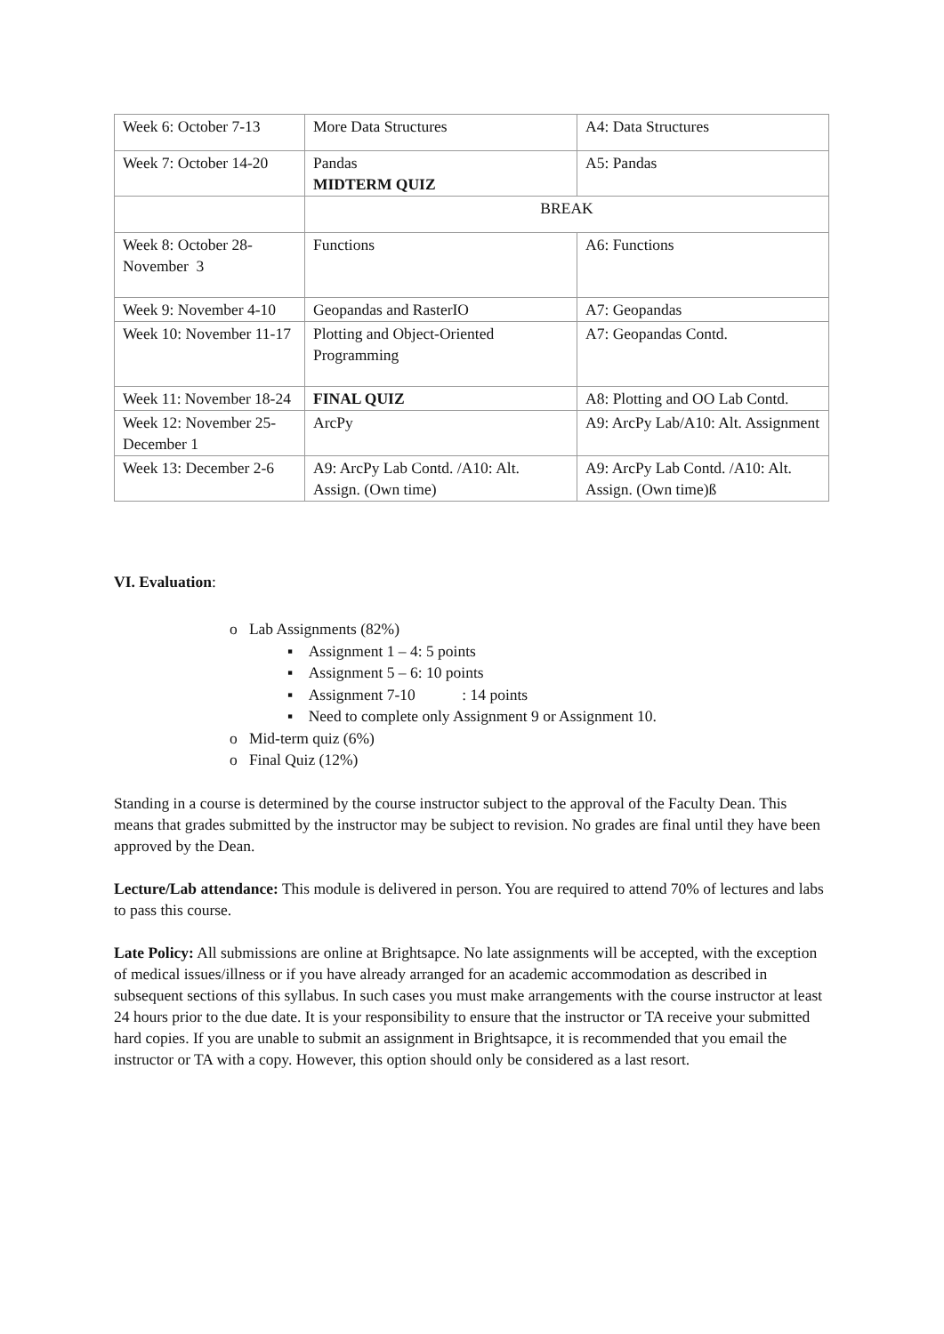| Week 6: October 7-13 | More Data Structures | A4: Data Structures |
| Week 7: October 14-20 | Pandas MIDTERM QUIZ | A5: Pandas |
| | BREAK | |
| Week 8: October 28-November 3 | Functions | A6: Functions |
| Week 9: November 4-10 | Geopandas and RasterIO | A7: Geopandas |
| Week 10: November 11-17 | Plotting and Object-Oriented Programming | A7: Geopandas Contd. |
| Week 11: November 18-24 | FINAL QUIZ | A8: Plotting and OO Lab Contd. |
| Week 12: November 25-December 1 | ArcPy | A9: ArcPy Lab/A10: Alt. Assignment |
| Week 13: December 2-6 | A9: ArcPy Lab Contd. /A10: Alt. Assign. (Own time) | A9: ArcPy Lab Contd. /A10: Alt. Assign. (Own time)ß |
VI. Evaluation:
o Lab Assignments (82%)
▪ Assignment 1 – 4: 5 points
▪ Assignment 5 – 6: 10 points
▪ Assignment 7-10 : 14 points
▪ Need to complete only Assignment 9 or Assignment 10.
o Mid-term quiz (6%)
o Final Quiz (12%)
Standing in a course is determined by the course instructor subject to the approval of the Faculty Dean. This means that grades submitted by the instructor may be subject to revision. No grades are final until they have been approved by the Dean.
Lecture/Lab attendance: This module is delivered in person. You are required to attend 70% of lectures and labs to pass this course.
Late Policy: All submissions are online at Brightsapce. No late assignments will be accepted, with the exception of medical issues/illness or if you have already arranged for an academic accommodation as described in subsequent sections of this syllabus. In such cases you must make arrangements with the course instructor at least 24 hours prior to the due date. It is your responsibility to ensure that the instructor or TA receive your submitted hard copies. If you are unable to submit an assignment in Brightsapce, it is recommended that you email the instructor or TA with a copy. However, this option should only be considered as a last resort.